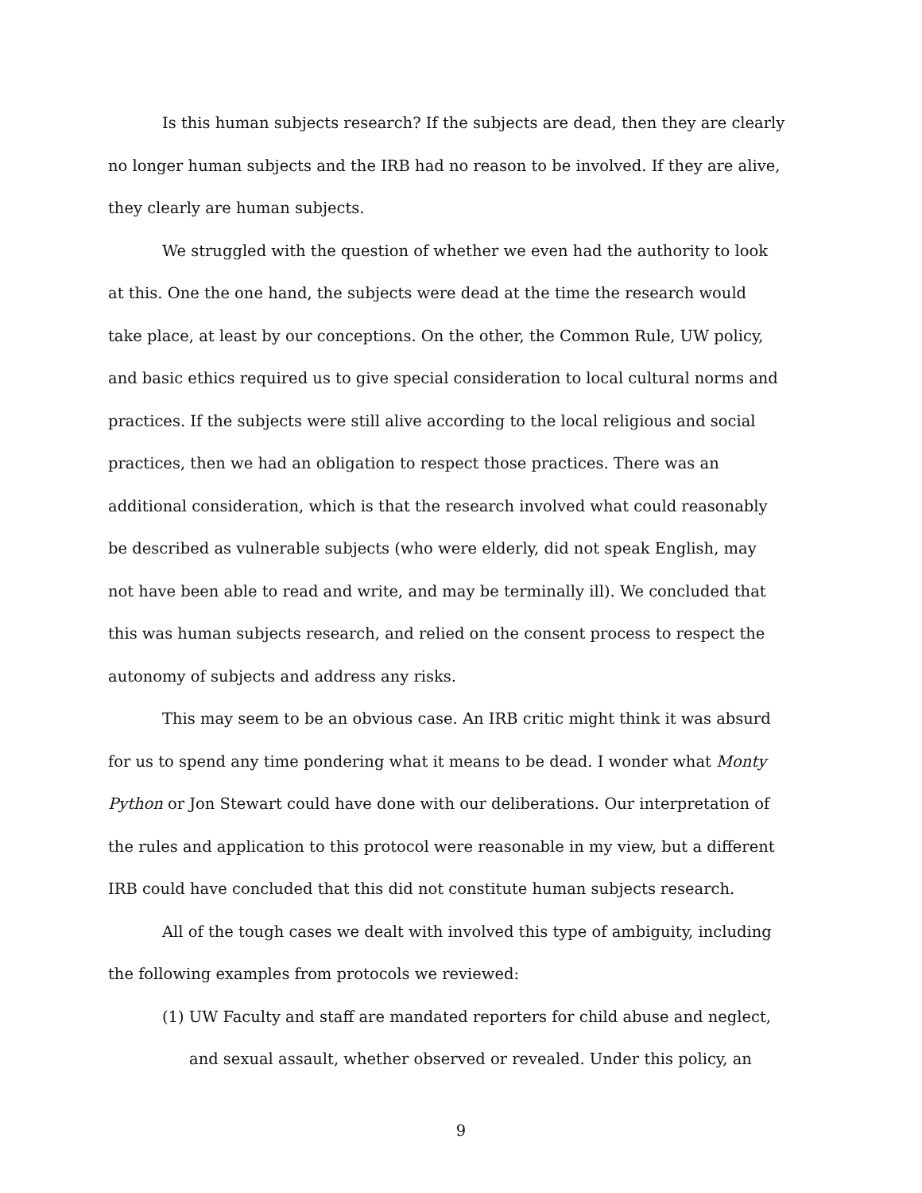Is this human subjects research? If the subjects are dead, then they are clearly no longer human subjects and the IRB had no reason to be involved. If they are alive, they clearly are human subjects.
We struggled with the question of whether we even had the authority to look at this. One the one hand, the subjects were dead at the time the research would take place, at least by our conceptions. On the other, the Common Rule, UW policy, and basic ethics required us to give special consideration to local cultural norms and practices. If the subjects were still alive according to the local religious and social practices, then we had an obligation to respect those practices. There was an additional consideration, which is that the research involved what could reasonably be described as vulnerable subjects (who were elderly, did not speak English, may not have been able to read and write, and may be terminally ill). We concluded that this was human subjects research, and relied on the consent process to respect the autonomy of subjects and address any risks.
This may seem to be an obvious case. An IRB critic might think it was absurd for us to spend any time pondering what it means to be dead. I wonder what Monty Python or Jon Stewart could have done with our deliberations. Our interpretation of the rules and application to this protocol were reasonable in my view, but a different IRB could have concluded that this did not constitute human subjects research.
All of the tough cases we dealt with involved this type of ambiguity, including the following examples from protocols we reviewed:
(1) UW Faculty and staff are mandated reporters for child abuse and neglect, and sexual assault, whether observed or revealed. Under this policy, an
9